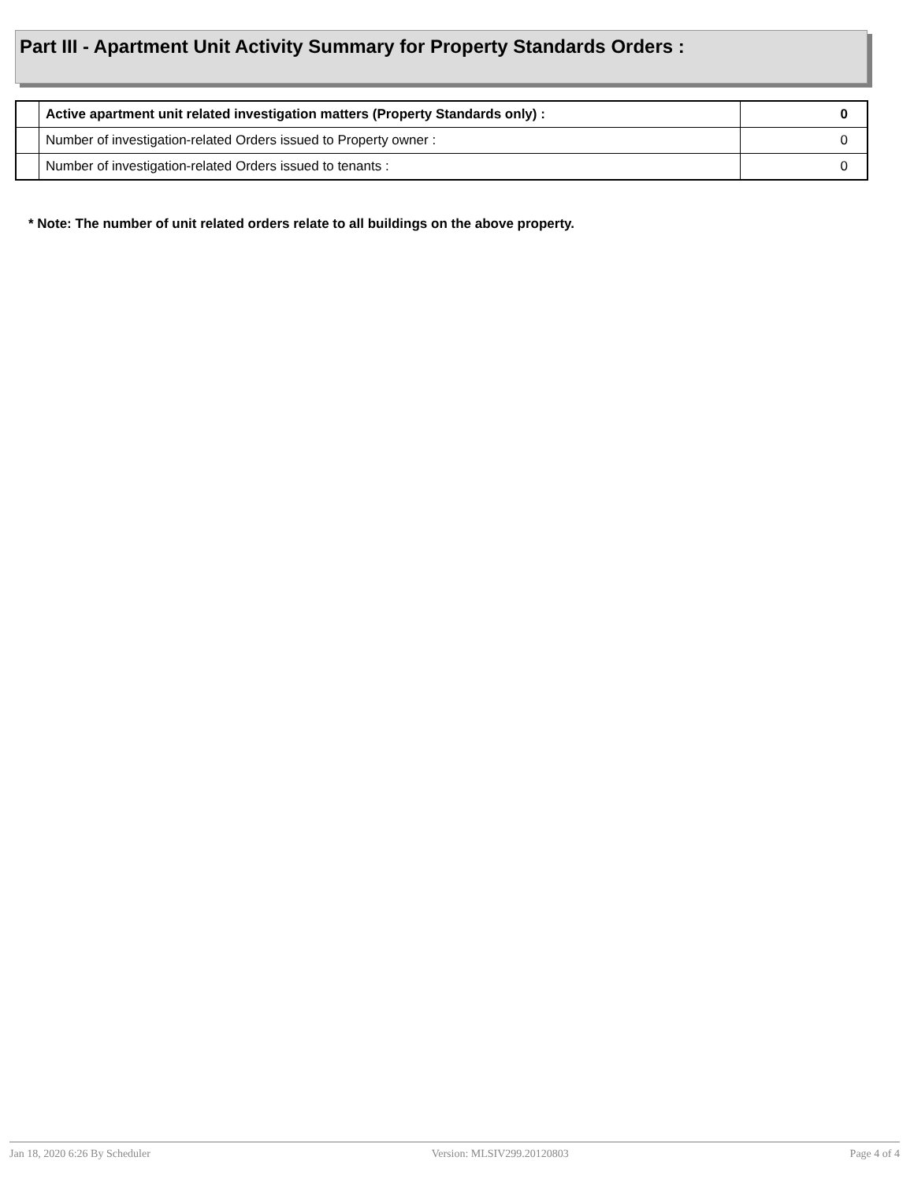Part III - Apartment Unit Activity Summary for Property Standards Orders :
| | Active apartment unit related investigation matters (Property Standards only) : | 0 |
| | Number of investigation-related Orders issued to Property owner : | 0 |
| | Number of investigation-related Orders issued to tenants : | 0 |
* Note: The number of unit related orders relate to all buildings on the above property.
Jan 18, 2020 6:26 By Scheduler Version: MLSIV299.20120803 Page 4 of 4